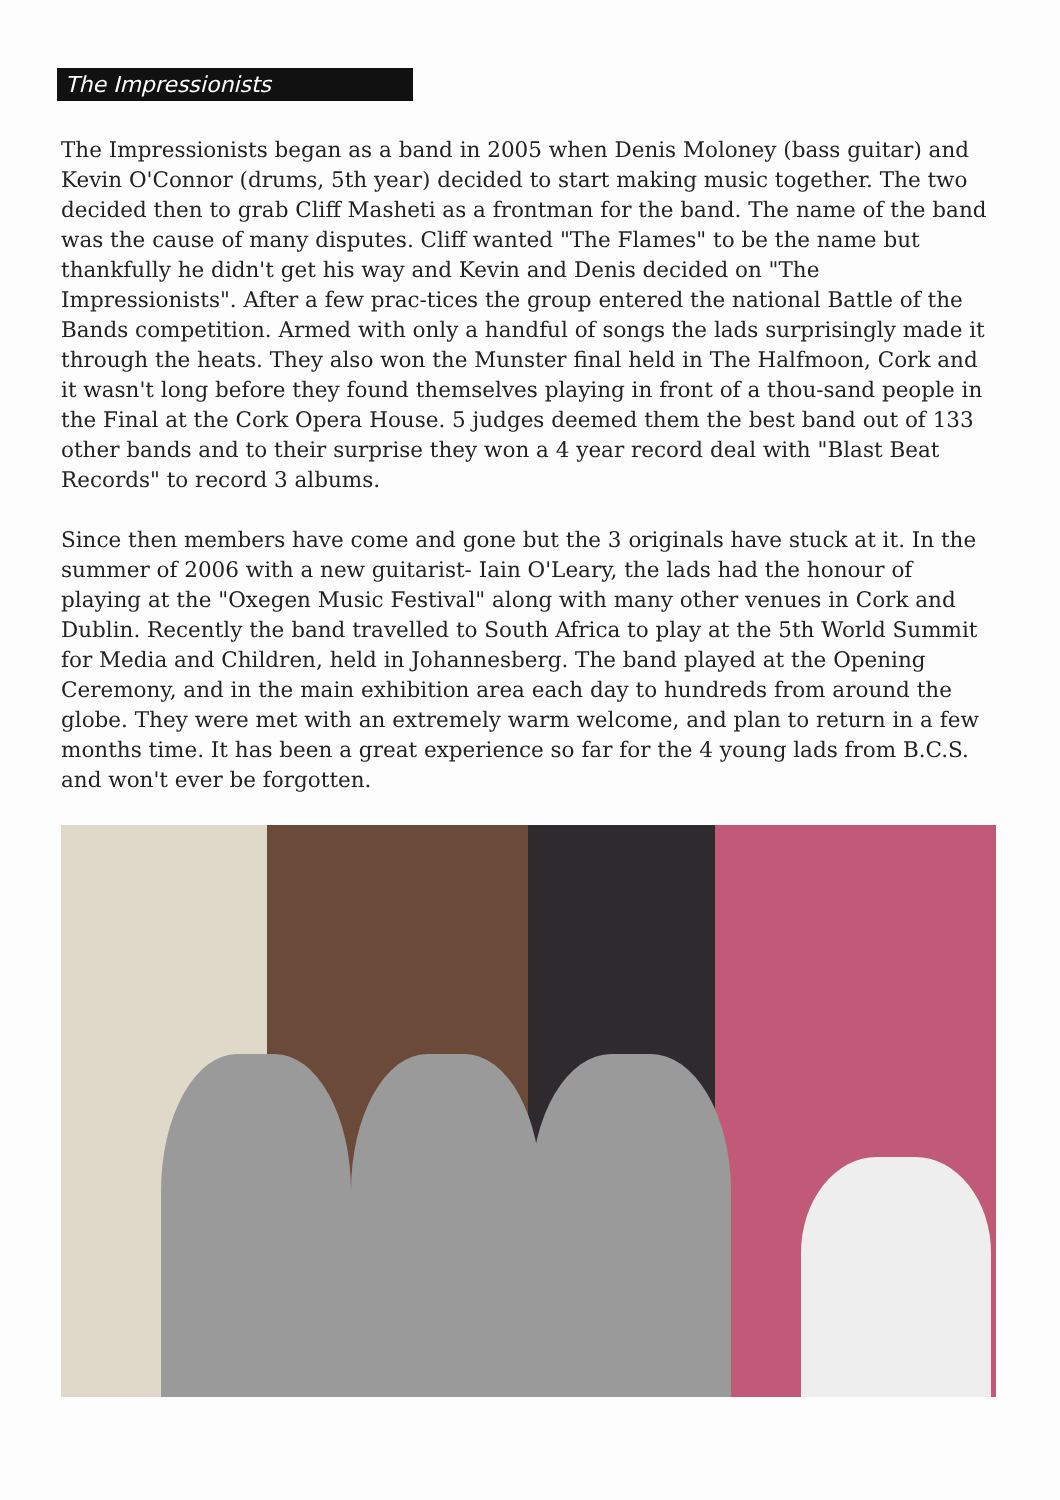The Impressionists
The Impressionists began as a band in 2005 when Denis Moloney (bass guitar) and Kevin O'Connor (drums, 5th year) decided to start making music together. The two decided then to grab Cliff Masheti as a frontman for the band. The name of the band was the cause of many disputes. Cliff wanted "The Flames" to be the name but thankfully he didn't get his way and Kevin and Denis decided on "The Impressionists". After a few prac-tices the group entered the national Battle of the Bands competition. Armed with only a handful of songs the lads surprisingly made it through the heats. They also won the Munster final held in The Halfmoon, Cork and it wasn't long before they found themselves playing in front of a thou-sand people in the Final at the Cork Opera House. 5 judges deemed them the best band out of 133 other bands and to their surprise they won a 4 year record deal with "Blast Beat Records" to record 3 albums.
Since then members have come and gone but the 3 originals have stuck at it. In the summer of 2006 with a new guitarist- Iain O'Leary, the lads had the honour of playing at the "Oxegen Music Festival" along with many other venues in Cork and Dublin. Recently the band travelled to South Africa to play at the 5th World Summit for Media and Children, held in Johannesberg. The band played at the Opening Ceremony, and in the main exhibition area each day to hundreds from around the globe. They were met with an extremely warm welcome, and plan to return in a few months time. It has been a great experience so far for the 4 young lads from B.C.S. and won't ever be forgotten.